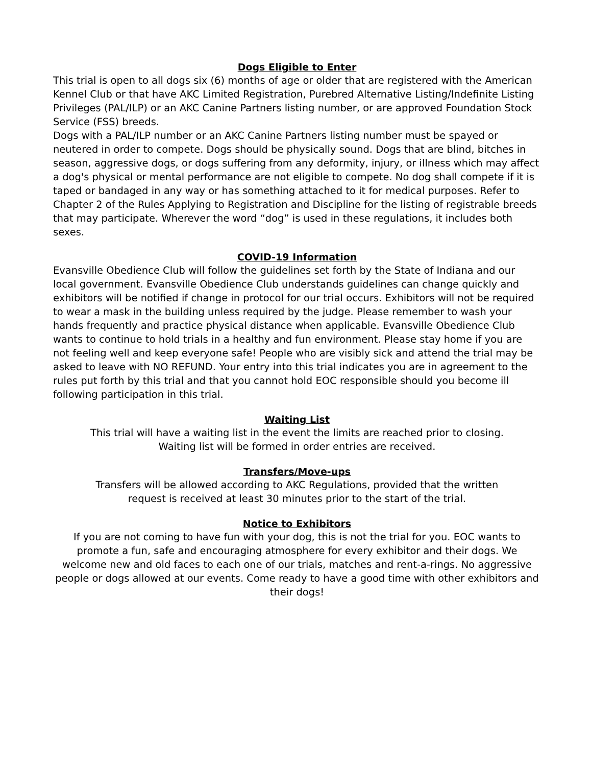Dogs Eligible to Enter
This trial is open to all dogs six (6) months of age or older that are registered with the American Kennel Club or that have AKC Limited Registration, Purebred Alternative Listing/Indefinite Listing Privileges (PAL/ILP) or an AKC Canine Partners listing number, or are approved Foundation Stock Service (FSS) breeds.
Dogs with a PAL/ILP number or an AKC Canine Partners listing number must be spayed or neutered in order to compete. Dogs should be physically sound. Dogs that are blind, bitches in season, aggressive dogs, or dogs suffering from any deformity, injury, or illness which may affect a dog's physical or mental performance are not eligible to compete. No dog shall compete if it is taped or bandaged in any way or has something attached to it for medical purposes. Refer to Chapter 2 of the Rules Applying to Registration and Discipline for the listing of registrable breeds that may participate. Wherever the word “dog” is used in these regulations, it includes both sexes.
COVID-19 Information
Evansville Obedience Club will follow the guidelines set forth by the State of Indiana and our local government. Evansville Obedience Club understands guidelines can change quickly and exhibitors will be notified if change in protocol for our trial occurs. Exhibitors will not be required to wear a mask in the building unless required by the judge. Please remember to wash your hands frequently and practice physical distance when applicable. Evansville Obedience Club wants to continue to hold trials in a healthy and fun environment. Please stay home if you are not feeling well and keep everyone safe! People who are visibly sick and attend the trial may be asked to leave with NO REFUND. Your entry into this trial indicates you are in agreement to the rules put forth by this trial and that you cannot hold EOC responsible should you become ill following participation in this trial.
Waiting List
This trial will have a waiting list in the event the limits are reached prior to closing.
Waiting list will be formed in order entries are received.
Transfers/Move-ups
Transfers will be allowed according to AKC Regulations, provided that the written
request is received at least 30 minutes prior to the start of the trial.
Notice to Exhibitors
If you are not coming to have fun with your dog, this is not the trial for you. EOC wants to promote a fun, safe and encouraging atmosphere for every exhibitor and their dogs. We welcome new and old faces to each one of our trials, matches and rent-a-rings. No aggressive people or dogs allowed at our events. Come ready to have a good time with other exhibitors and their dogs!